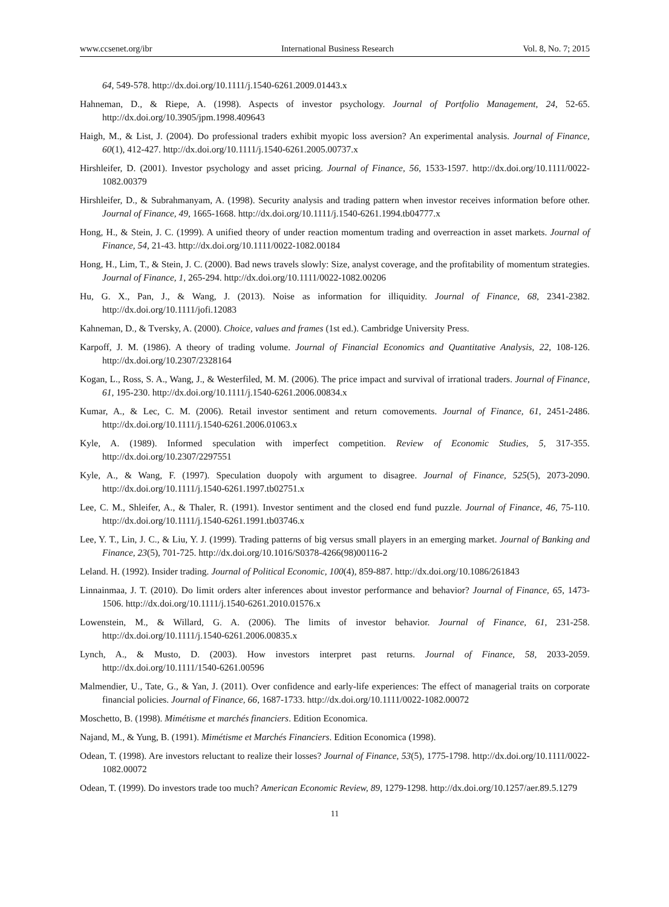www.ccsenet.org/ibr International Business Research Vol. 8, No. 7; 2015
64, 549-578. http://dx.doi.org/10.1111/j.1540-6261.2009.01443.x
Hahneman, D., & Riepe, A. (1998). Aspects of investor psychology. Journal of Portfolio Management, 24, 52-65. http://dx.doi.org/10.3905/jpm.1998.409643
Haigh, M., & List, J. (2004). Do professional traders exhibit myopic loss aversion? An experimental analysis. Journal of Finance, 60(1), 412-427. http://dx.doi.org/10.1111/j.1540-6261.2005.00737.x
Hirshleifer, D. (2001). Investor psychology and asset pricing. Journal of Finance, 56, 1533-1597. http://dx.doi.org/10.1111/0022-1082.00379
Hirshleifer, D., & Subrahmanyam, A. (1998). Security analysis and trading pattern when investor receives information before other. Journal of Finance, 49, 1665-1668. http://dx.doi.org/10.1111/j.1540-6261.1994.tb04777.x
Hong, H., & Stein, J. C. (1999). A unified theory of under reaction momentum trading and overreaction in asset markets. Journal of Finance, 54, 21-43. http://dx.doi.org/10.1111/0022-1082.00184
Hong, H., Lim, T., & Stein, J. C. (2000). Bad news travels slowly: Size, analyst coverage, and the profitability of momentum strategies. Journal of Finance, 1, 265-294. http://dx.doi.org/10.1111/0022-1082.00206
Hu, G. X., Pan, J., & Wang, J. (2013). Noise as information for illiquidity. Journal of Finance, 68, 2341-2382. http://dx.doi.org/10.1111/jofi.12083
Kahneman, D., & Tversky, A. (2000). Choice, values and frames (1st ed.). Cambridge University Press.
Karpoff, J. M. (1986). A theory of trading volume. Journal of Financial Economics and Quantitative Analysis, 22, 108-126. http://dx.doi.org/10.2307/2328164
Kogan, L., Ross, S. A., Wang, J., & Westerfiled, M. M. (2006). The price impact and survival of irrational traders. Journal of Finance, 61, 195-230. http://dx.doi.org/10.1111/j.1540-6261.2006.00834.x
Kumar, A., & Lec, C. M. (2006). Retail investor sentiment and return comovements. Journal of Finance, 61, 2451-2486. http://dx.doi.org/10.1111/j.1540-6261.2006.01063.x
Kyle, A. (1989). Informed speculation with imperfect competition. Review of Economic Studies, 5, 317-355. http://dx.doi.org/10.2307/2297551
Kyle, A., & Wang, F. (1997). Speculation duopoly with argument to disagree. Journal of Finance, 525(5), 2073-2090. http://dx.doi.org/10.1111/j.1540-6261.1997.tb02751.x
Lee, C. M., Shleifer, A., & Thaler, R. (1991). Investor sentiment and the closed end fund puzzle. Journal of Finance, 46, 75-110. http://dx.doi.org/10.1111/j.1540-6261.1991.tb03746.x
Lee, Y. T., Lin, J. C., & Liu, Y. J. (1999). Trading patterns of big versus small players in an emerging market. Journal of Banking and Finance, 23(5), 701-725. http://dx.doi.org/10.1016/S0378-4266(98)00116-2
Leland. H. (1992). Insider trading. Journal of Political Economic, 100(4), 859-887. http://dx.doi.org/10.1086/261843
Linnainmaa, J. T. (2010). Do limit orders alter inferences about investor performance and behavior? Journal of Finance, 65, 1473-1506. http://dx.doi.org/10.1111/j.1540-6261.2010.01576.x
Lowenstein, M., & Willard, G. A. (2006). The limits of investor behavior. Journal of Finance, 61, 231-258. http://dx.doi.org/10.1111/j.1540-6261.2006.00835.x
Lynch, A., & Musto, D. (2003). How investors interpret past returns. Journal of Finance, 58, 2033-2059. http://dx.doi.org/10.1111/1540-6261.00596
Malmendier, U., Tate, G., & Yan, J. (2011). Over confidence and early-life experiences: The effect of managerial traits on corporate financial policies. Journal of Finance, 66, 1687-1733. http://dx.doi.org/10.1111/0022-1082.00072
Moschetto, B. (1998). Mimétisme et marchés financiers. Edition Economica.
Najand, M., & Yung, B. (1991). Mimétisme et Marchés Financiers. Edition Economica (1998).
Odean, T. (1998). Are investors reluctant to realize their losses? Journal of Finance, 53(5), 1775-1798. http://dx.doi.org/10.1111/0022-1082.00072
Odean, T. (1999). Do investors trade too much? American Economic Review, 89, 1279-1298. http://dx.doi.org/10.1257/aer.89.5.1279
11